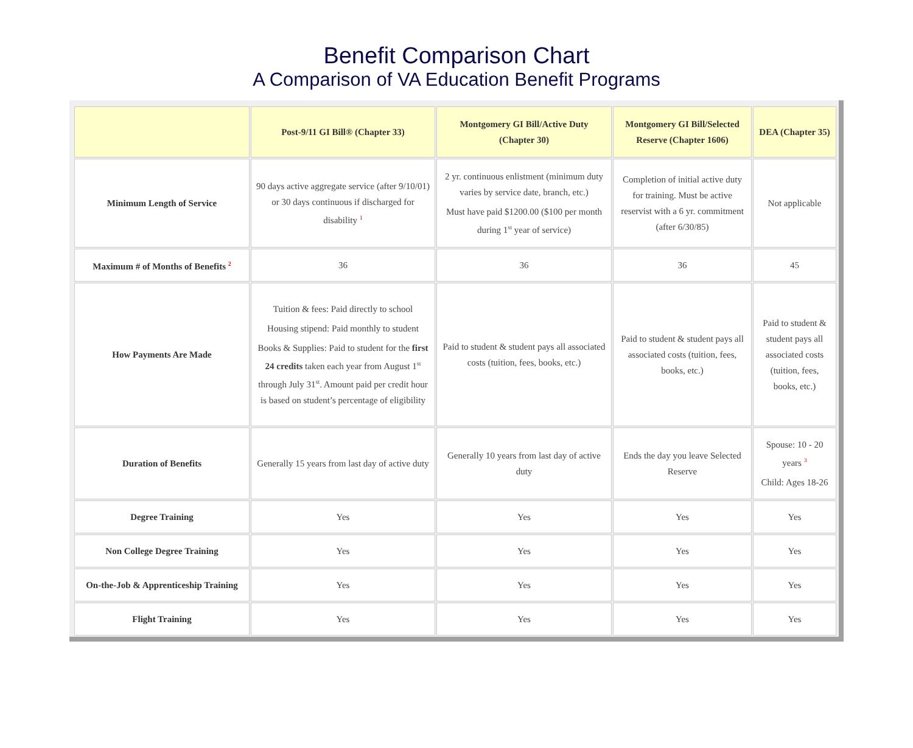Benefit Comparison Chart
A Comparison of VA Education Benefit Programs
| | Post-9/11 GI Bill® (Chapter 33) | Montgomery GI Bill/Active Duty (Chapter 30) | Montgomery GI Bill/Selected Reserve (Chapter 1606) | DEA (Chapter 35) |
| --- | --- | --- | --- | --- |
| Minimum Length of Service | 90 days active aggregate service (after 9/10/01) or 30 days continuous if discharged for disability <sup>1</sup> | 2 yr. continuous enlistment (minimum duty varies by service date, branch, etc.) Must have paid $1200.00 ($100 per month during 1<sup>st</sup> year of service) | Completion of initial active duty for training. Must be active reservist with a 6 yr. commitment (after 6/30/85) | Not applicable |
| Maximum # of Months of Benefits <sup>2</sup> | 36 | 36 | 36 | 45 |
| How Payments Are Made | Tuition & fees: Paid directly to school Housing stipend: Paid monthly to student Books & Supplies: Paid to student for the first 24 credits taken each year from August 1<sup>st</sup> through July 31<sup>st</sup>. Amount paid per credit hour is based on student’s percentage of eligibility | Paid to student & student pays all associated costs (tuition, fees, books, etc.) | Paid to student & student pays all associated costs (tuition, fees, books, etc.) | Paid to student & student pays all associated costs (tuition, fees, books, etc.) |
| Duration of Benefits | Generally 15 years from last day of active duty | Generally 10 years from last day of active duty | Ends the day you leave Selected Reserve | Spouse: 10 - 20 years <sup>3</sup> Child: Ages 18-26 |
| Degree Training | Yes | Yes | Yes | Yes |
| Non College Degree Training | Yes | Yes | Yes | Yes |
| On-the-Job & Apprenticeship Training | Yes | Yes | Yes | Yes |
| Flight Training | Yes | Yes | Yes | Yes |